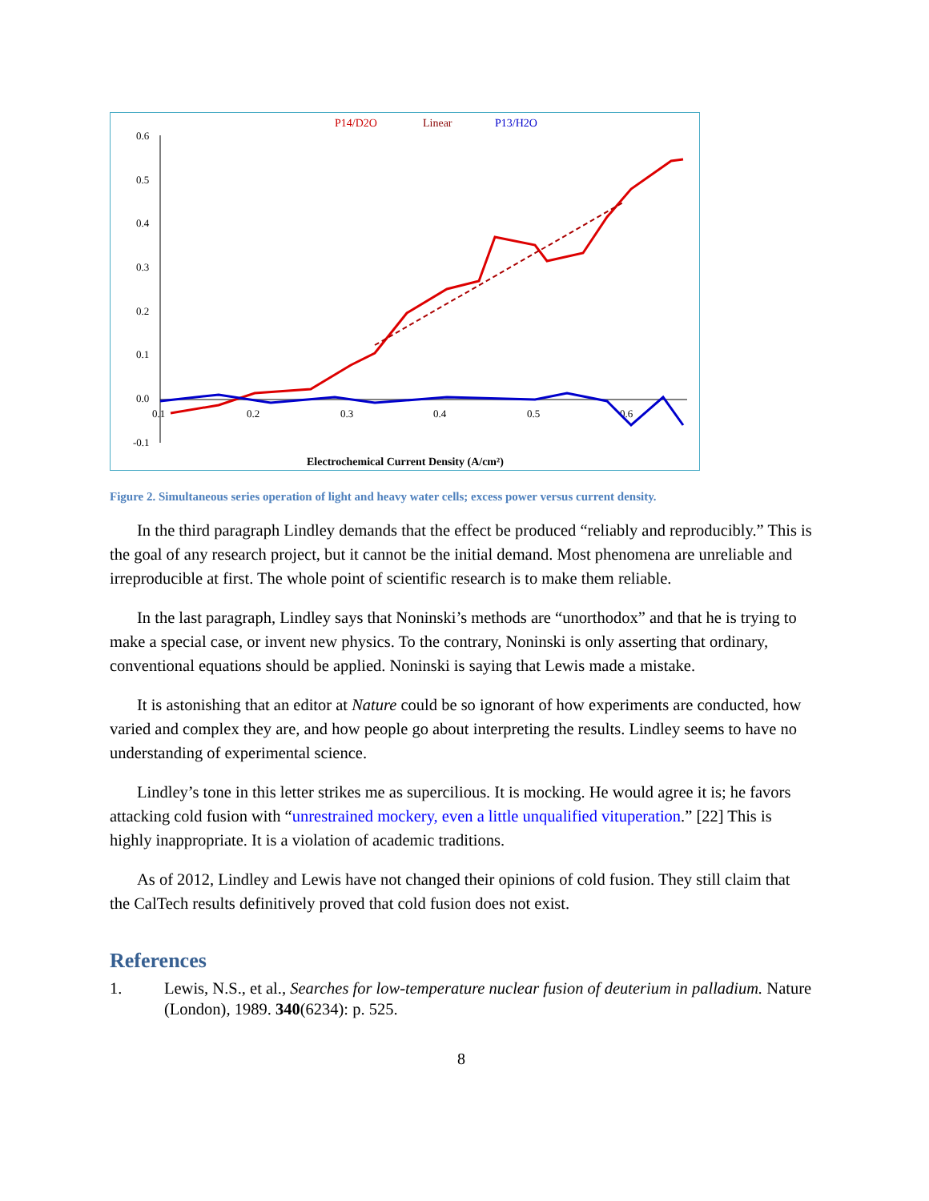P14/D2O
Linear
P13/H2O
0.6
0.5
0.4
0.3
0.2
0.1
0.0
-0.1
0.1
0.2
0.3
0.4
0.5
0.6
Electrochemical Current Density (A/cm²)
Figure 2. Simultaneous series operation of light and heavy water cells; excess power versus current density.
In the third paragraph Lindley demands that the effect be produced “reliably and reproducibly.” This is the goal of any research project, but it cannot be the initial demand. Most phenomena are unreliable and irreproducible at first. The whole point of scientific research is to make them reliable.
In the last paragraph, Lindley says that Noninski’s methods are “unorthodox” and that he is trying to make a special case, or invent new physics. To the contrary, Noninski is only asserting that ordinary, conventional equations should be applied. Noninski is saying that Lewis made a mistake.
It is astonishing that an editor at Nature could be so ignorant of how experiments are conducted, how varied and complex they are, and how people go about interpreting the results. Lindley seems to have no understanding of experimental science.
Lindley’s tone in this letter strikes me as supercilious. It is mocking. He would agree it is; he favors attacking cold fusion with “unrestrained mockery, even a little unqualified vituperation.” [22] This is highly inappropriate. It is a violation of academic traditions.
As of 2012, Lindley and Lewis have not changed their opinions of cold fusion. They still claim that the CalTech results definitively proved that cold fusion does not exist.
References
1. Lewis, N.S., et al., Searches for low-temperature nuclear fusion of deuterium in palladium. Nature (London), 1989. 340(6234): p. 525.
8